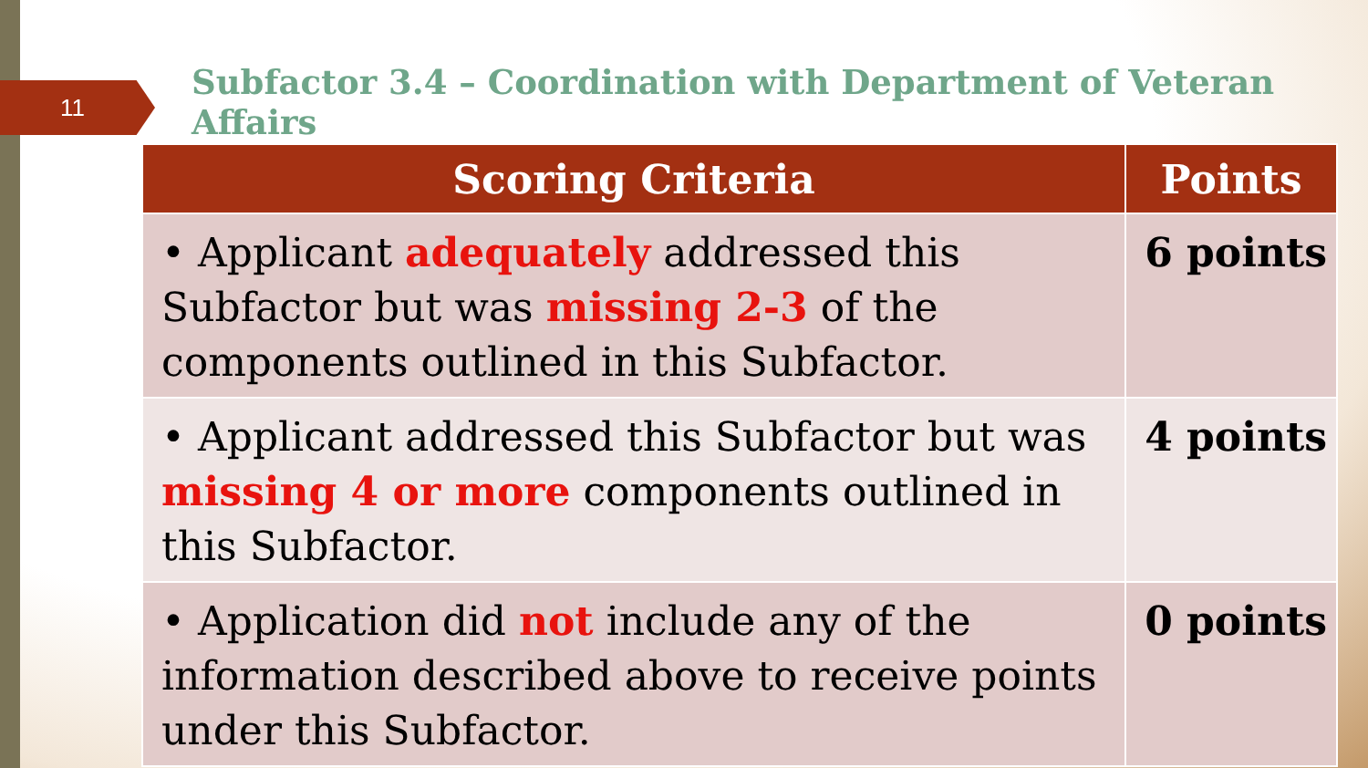11
Subfactor 3.4 – Coordination with Department of Veteran Affairs
| Scoring Criteria | Points |
| --- | --- |
| • Applicant adequately addressed this Subfactor but was missing 2-3 of the components outlined in this Subfactor. | 6 points |
| • Applicant addressed this Subfactor but was missing 4 or more components outlined in this Subfactor. | 4 points |
| • Application did not include any of the information described above to receive points under this Subfactor. | 0 points |